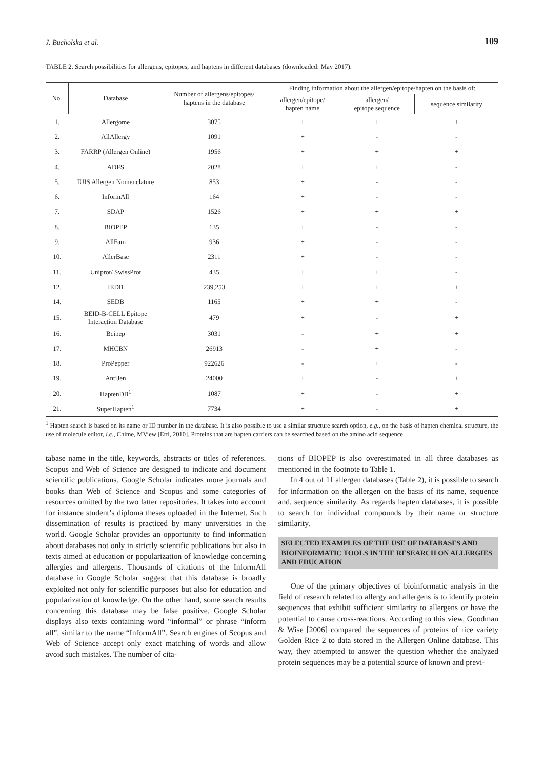J. Bucholska et al. 109
TABLE 2. Search possibilities for allergens, epitopes, and haptens in different databases (downloaded: May 2017).
| No. | Database | Number of allergens/epitopes/ haptens in the database | Finding information about the allergen/epitope/hapten on the basis of: | | |
| --- | --- | --- | --- | --- | --- |
| | | | allergen/epitope/ hapten name | allergen/ epitope sequence | sequence similarity |
| 1. | Allergome | 3075 | + | + | + |
| 2. | AllAllergy | 1091 | + | - | - |
| 3. | FARRP (Allergen Online) | 1956 | + | + | + |
| 4. | ADFS | 2028 | + | + | - |
| 5. | IUIS Allergen Nomenclature | 853 | + | - | - |
| 6. | InformAll | 164 | + | - | - |
| 7. | SDAP | 1526 | + | + | + |
| 8. | BIOPEP | 135 | + | - | - |
| 9. | AllFam | 936 | + | - | - |
| 10. | AllerBase | 2311 | + | - | - |
| 11. | Uniprot/ SwissProt | 435 | + | + | - |
| 12. | IEDB | 239,253 | + | + | + |
| 14. | SEDB | 1165 | + | + | - |
| 15. | BEID-B-CELL Epitope Interaction Database | 479 | + | - | + |
| 16. | Bcipep | 3031 | - | + | + |
| 17. | MHCBN | 26913 | - | + | - |
| 18. | ProPepper | 922626 | - | + | - |
| 19. | AntiJen | 24000 | + | - | + |
| 20. | HaptenDB<sup>1</sup> | 1087 | + | - | + |
| 21. | SuperHapten<sup>1</sup> | 7734 | + | - | + |
<sup>1</sup> Hapten search is based on its name or ID number in the database. It is also possible to use a similar structure search option, e.g., on the basis of hapten chemical structure, the use of molecule editor, i.e., Chime, MView [Ertl, 2010]. Proteins that are hapten carriers can be searched based on the amino acid sequence.
tabase name in the title, keywords, abstracts or titles of references. Scopus and Web of Science are designed to indicate and document scientific publications. Google Scholar indicates more journals and books than Web of Science and Scopus and some categories of resources omitted by the two latter repositories. It takes into account for instance student’s diploma theses uploaded in the Internet. Such dissemination of results is practiced by many universities in the world. Google Scholar provides an opportunity to find information about databases not only in strictly scientific publications but also in texts aimed at education or popularization of knowledge concerning allergies and allergens. Thousands of citations of the InformAll database in Google Scholar suggest that this database is broadly exploited not only for scientific purposes but also for education and popularization of knowledge. On the other hand, some search results concerning this database may be false positive. Google Scholar displays also texts containing word “informal” or phrase “inform all”, similar to the name “InformAll”. Search engines of Scopus and Web of Science accept only exact matching of words and allow avoid such mistakes. The number of cita-
tions of BIOPEP is also overestimated in all three databases as mentioned in the footnote to Table 1.
In 4 out of 11 allergen databases (Table 2), it is possible to search for information on the allergen on the basis of its name, sequence and, sequence similarity. As regards hapten databases, it is possible to search for individual compounds by their name or structure similarity.
SELECTED EXAMPLES OF THE USE OF DATABASES AND BIOINFORMATIC TOOLS IN THE RESEARCH ON ALLERGIES AND EDUCATION
One of the primary objectives of bioinformatic analysis in the field of research related to allergy and allergens is to identify protein sequences that exhibit sufficient similarity to allergens or have the potential to cause cross-reactions. According to this view, Goodman & Wise [2006] compared the sequences of proteins of rice variety Golden Rice 2 to data stored in the Allergen Online database. This way, they attempted to answer the question whether the analyzed protein sequences may be a potential source of known and previ-